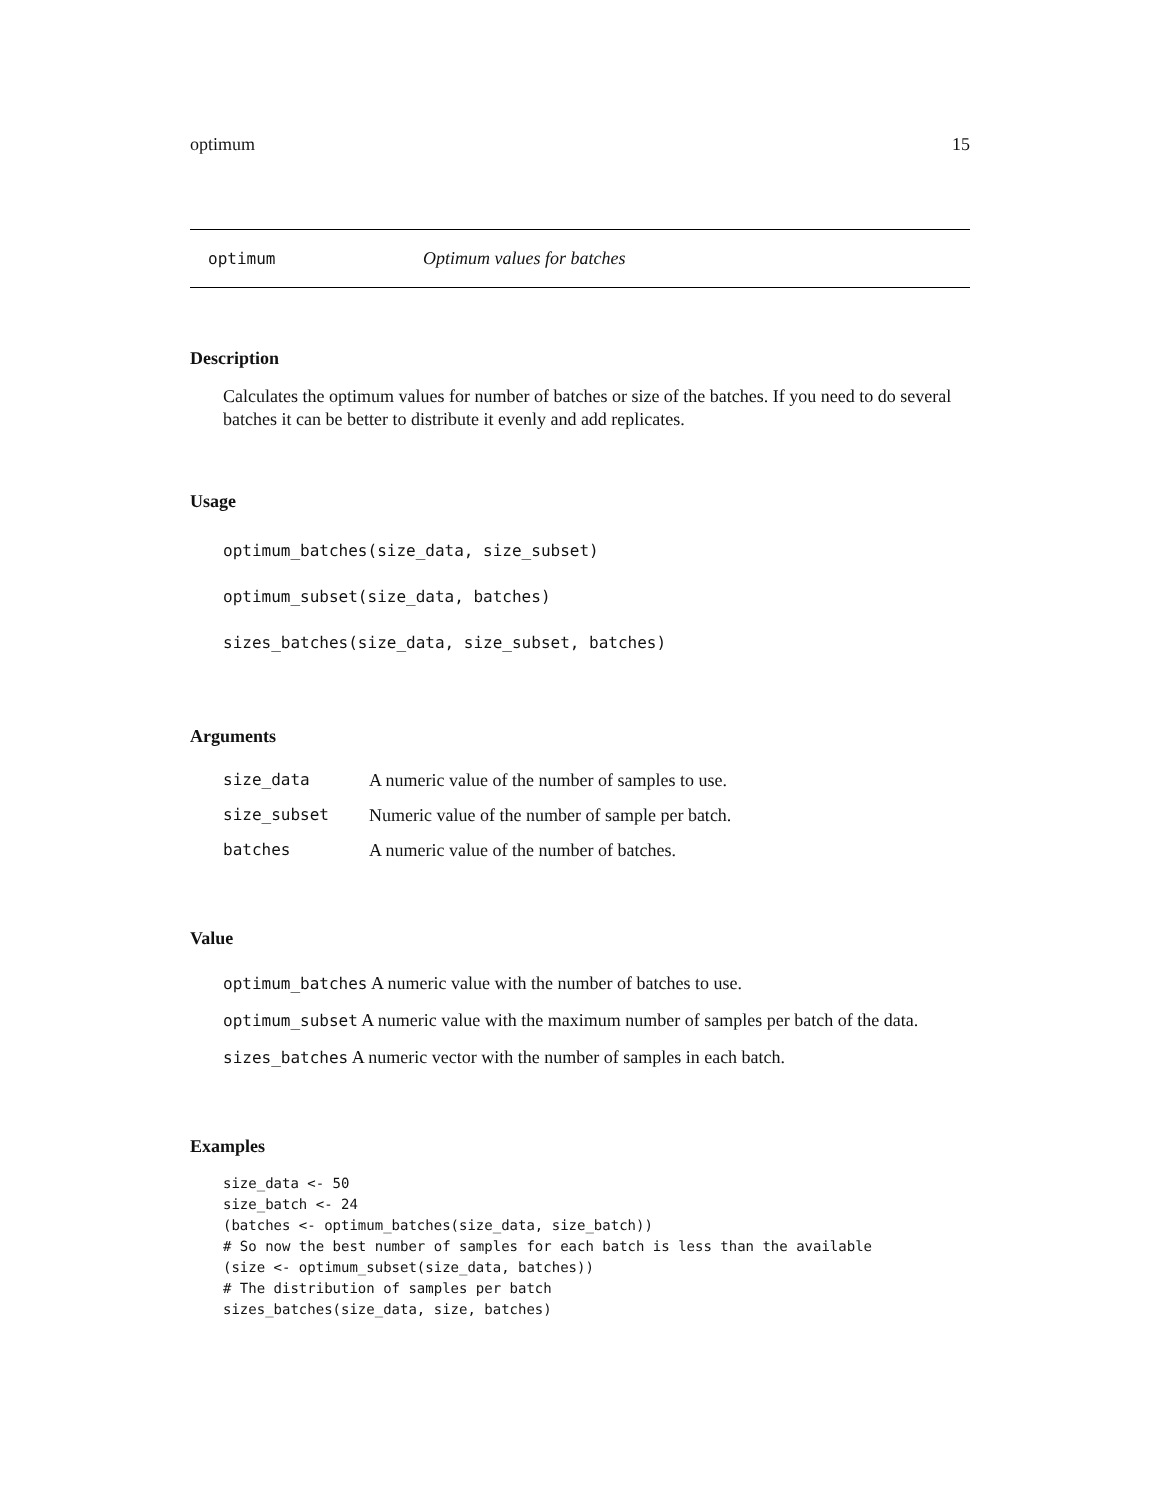optimum 15
optimum Optimum values for batches
Description
Calculates the optimum values for number of batches or size of the batches. If you need to do several batches it can be better to distribute it evenly and add replicates.
Usage
optimum_batches(size_data, size_subset)
optimum_subset(size_data, batches)
sizes_batches(size_data, size_subset, batches)
Arguments
| size_data | A numeric value of the number of samples to use. |
| size_subset | Numeric value of the number of sample per batch. |
| batches | A numeric value of the number of batches. |
Value
optimum_batches A numeric value with the number of batches to use.
optimum_subset A numeric value with the maximum number of samples per batch of the data.
sizes_batches A numeric vector with the number of samples in each batch.
Examples
size_data <- 50
size_batch <- 24
(batches <- optimum_batches(size_data, size_batch))
# So now the best number of samples for each batch is less than the available
(size <- optimum_subset(size_data, batches))
# The distribution of samples per batch
sizes_batches(size_data, size, batches)